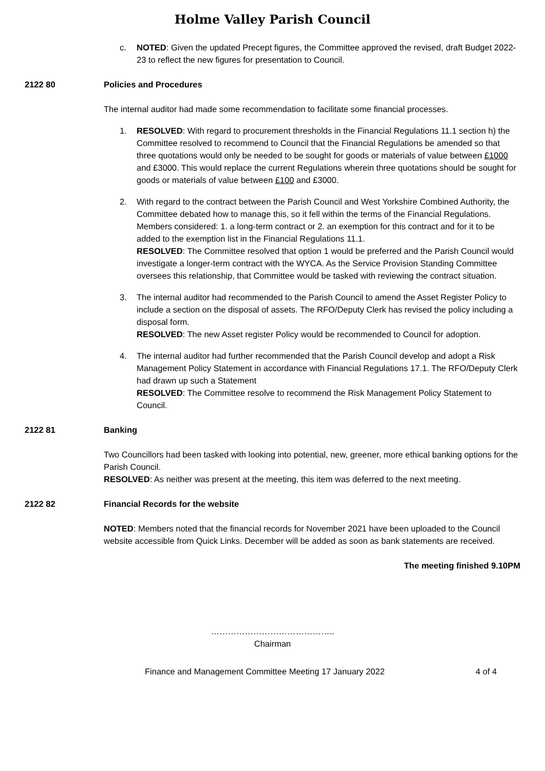Holme Valley Parish Council
c. NOTED: Given the updated Precept figures, the Committee approved the revised, draft Budget 2022-23 to reflect the new figures for presentation to Council.
2122 80 Policies and Procedures
The internal auditor had made some recommendation to facilitate some financial processes.
1. RESOLVED: With regard to procurement thresholds in the Financial Regulations 11.1 section h) the Committee resolved to recommend to Council that the Financial Regulations be amended so that three quotations would only be needed to be sought for goods or materials of value between £1000 and £3000. This would replace the current Regulations wherein three quotations should be sought for goods or materials of value between £100 and £3000.
2. With regard to the contract between the Parish Council and West Yorkshire Combined Authority, the Committee debated how to manage this, so it fell within the terms of the Financial Regulations. Members considered: 1. a long-term contract or 2. an exemption for this contract and for it to be added to the exemption list in the Financial Regulations 11.1.
RESOLVED: The Committee resolved that option 1 would be preferred and the Parish Council would investigate a longer-term contract with the WYCA. As the Service Provision Standing Committee oversees this relationship, that Committee would be tasked with reviewing the contract situation.
3. The internal auditor had recommended to the Parish Council to amend the Asset Register Policy to include a section on the disposal of assets. The RFO/Deputy Clerk has revised the policy including a disposal form.
RESOLVED: The new Asset register Policy would be recommended to Council for adoption.
4. The internal auditor had further recommended that the Parish Council develop and adopt a Risk Management Policy Statement in accordance with Financial Regulations 17.1. The RFO/Deputy Clerk had drawn up such a Statement
RESOLVED: The Committee resolve to recommend the Risk Management Policy Statement to Council.
2122 81 Banking
Two Councillors had been tasked with looking into potential, new, greener, more ethical banking options for the Parish Council.
RESOLVED: As neither was present at the meeting, this item was deferred to the next meeting.
2122 82 Financial Records for the website
NOTED: Members noted that the financial records for November 2021 have been uploaded to the Council website accessible from Quick Links. December will be added as soon as bank statements are received.
The meeting finished 9.10PM
……………………………………..
Chairman
Finance and Management Committee Meeting 17 January 2022 4 of 4